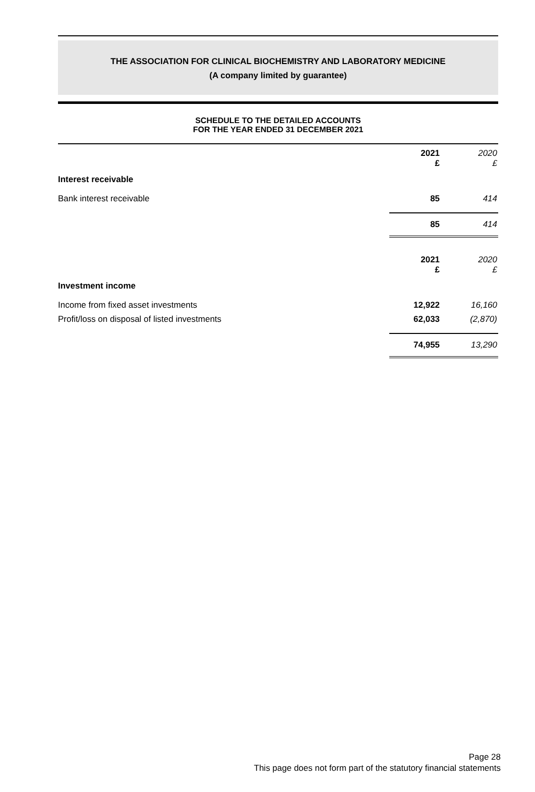THE ASSOCIATION FOR CLINICAL BIOCHEMISTRY AND LABORATORY MEDICINE
(A company limited by guarantee)
SCHEDULE TO THE DETAILED ACCOUNTS
FOR THE YEAR ENDED 31 DECEMBER 2021
| | 2021 £ | 2020 £ |
| Interest receivable | | |
| Bank interest receivable | 85 | 414 |
| | 85 | 414 |
| | 2021 £ | 2020 £ |
| Investment income | | |
| Income from fixed asset investments | 12,922 | 16,160 |
| Profit/loss on disposal of listed investments | 62,033 | (2,870) |
| | 74,955 | 13,290 |
Page 28
This page does not form part of the statutory financial statements